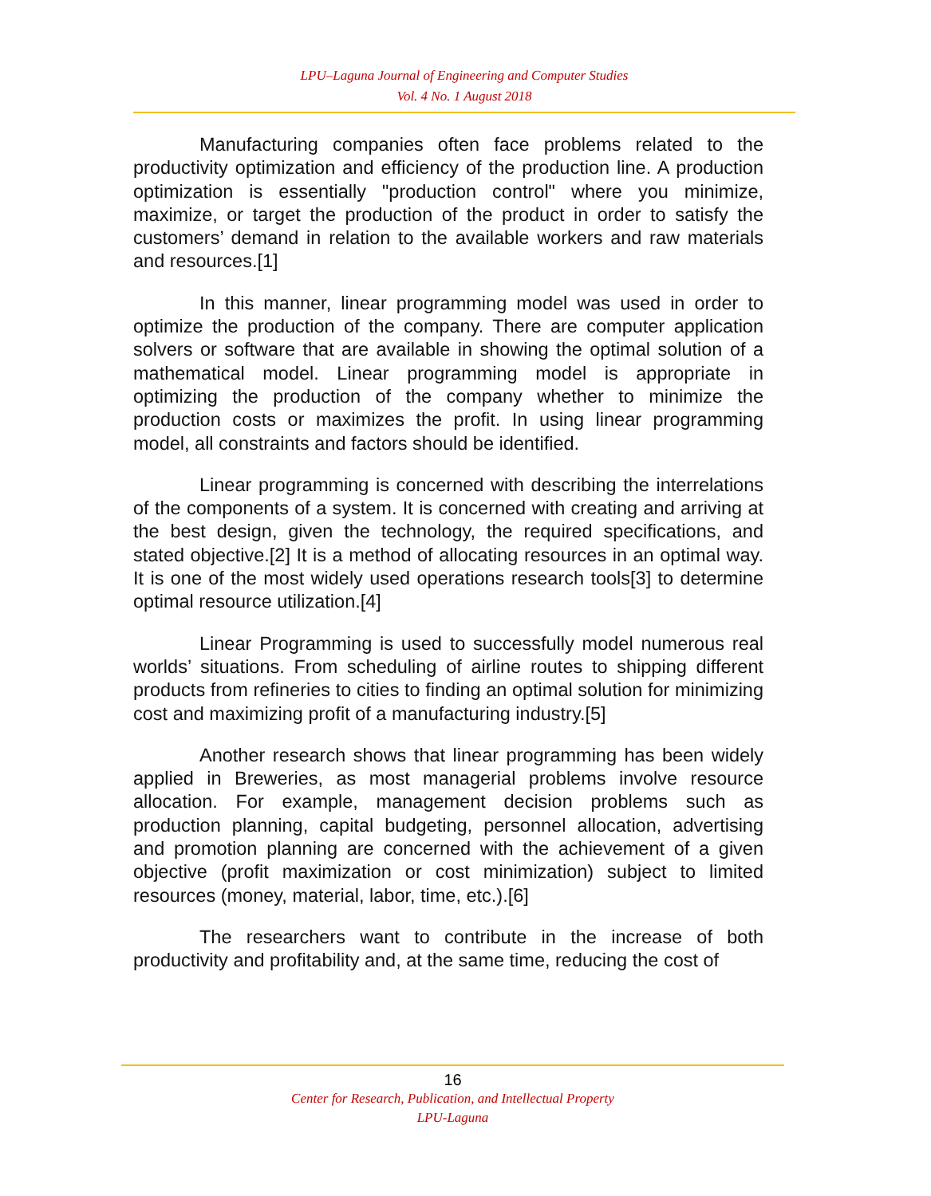LPU–Laguna Journal of Engineering and Computer Studies
Vol. 4 No. 1 August 2018
Manufacturing companies often face problems related to the productivity optimization and efficiency of the production line. A production optimization is essentially "production control" where you minimize, maximize, or target the production of the product in order to satisfy the customers’ demand in relation to the available workers and raw materials and resources.[1]
In this manner, linear programming model was used in order to optimize the production of the company. There are computer application solvers or software that are available in showing the optimal solution of a mathematical model. Linear programming model is appropriate in optimizing the production of the company whether to minimize the production costs or maximizes the profit. In using linear programming model, all constraints and factors should be identified.
Linear programming is concerned with describing the interrelations of the components of a system. It is concerned with creating and arriving at the best design, given the technology, the required specifications, and stated objective.[2] It is a method of allocating resources in an optimal way. It is one of the most widely used operations research tools[3] to determine optimal resource utilization.[4]
Linear Programming is used to successfully model numerous real worlds’ situations. From scheduling of airline routes to shipping different products from refineries to cities to finding an optimal solution for minimizing cost and maximizing profit of a manufacturing industry.[5]
Another research shows that linear programming has been widely applied in Breweries, as most managerial problems involve resource allocation. For example, management decision problems such as production planning, capital budgeting, personnel allocation, advertising and promotion planning are concerned with the achievement of a given objective (profit maximization or cost minimization) subject to limited resources (money, material, labor, time, etc.).[6]
The researchers want to contribute in the increase of both productivity and profitability and, at the same time, reducing the cost of
16
Center for Research, Publication, and Intellectual Property
LPU-Laguna